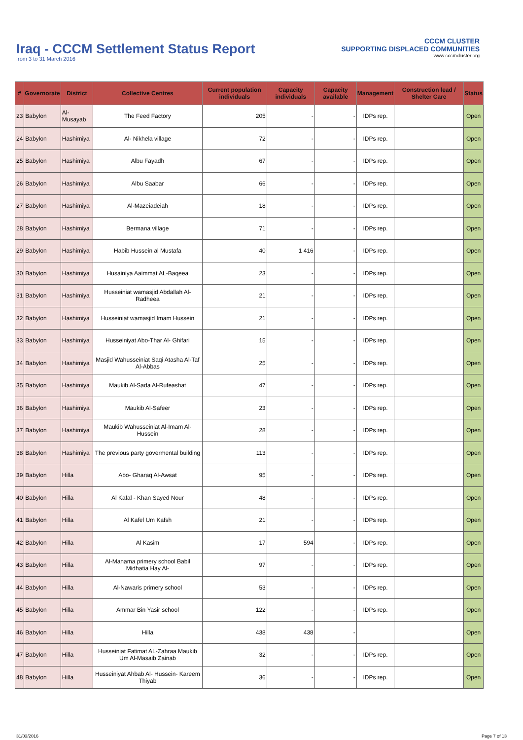Iraq - CCCM Settlement Status Report
from 3 to 31 March 2016
CCCM CLUSTER
SUPPORTING DISPLACED COMMUNITIES
www.cccmcluster.org
| # | Governorate | District | Collective Centres | Current population individuals | Capacity individuals | Capacity available | Management | Construction lead / Shelter Care | Status |
| --- | --- | --- | --- | --- | --- | --- | --- | --- | --- |
| 23 | Babylon | Al-Musayab | The Feed Factory | 205 | - | - | IDPs rep. | | Open |
| 24 | Babylon | Hashimiya | Al- Nikhela village | 72 | - | - | IDPs rep. | | Open |
| 25 | Babylon | Hashimiya | Albu Fayadh | 67 | - | - | IDPs rep. | | Open |
| 26 | Babylon | Hashimiya | Albu Saabar | 66 | - | - | IDPs rep. | | Open |
| 27 | Babylon | Hashimiya | Al-Mazeiadeiah | 18 | - | - | IDPs rep. | | Open |
| 28 | Babylon | Hashimiya | Bermana village | 71 | - | - | IDPs rep. | | Open |
| 29 | Babylon | Hashimiya | Habib Hussein al Mustafa | 40 | 1 416 | - | IDPs rep. | | Open |
| 30 | Babylon | Hashimiya | Husainiya Aaimmat AL-Baqeea | 23 | - | - | IDPs rep. | | Open |
| 31 | Babylon | Hashimiya | Husseiniat wamasjid Abdallah Al-Radheea | 21 | - | - | IDPs rep. | | Open |
| 32 | Babylon | Hashimiya | Husseiniat wamasjid Imam Hussein | 21 | - | - | IDPs rep. | | Open |
| 33 | Babylon | Hashimiya | Husseiniyat Abo-Thar Al- Ghifari | 15 | - | - | IDPs rep. | | Open |
| 34 | Babylon | Hashimiya | Masjid Wahusseiniat Saqi Atasha Al-Taf Al-Abbas | 25 | - | - | IDPs rep. | | Open |
| 35 | Babylon | Hashimiya | Maukib Al-Sada Al-Rufeashat | 47 | - | - | IDPs rep. | | Open |
| 36 | Babylon | Hashimiya | Maukib Al-Safeer | 23 | - | - | IDPs rep. | | Open |
| 37 | Babylon | Hashimiya | Maukib Wahusseiniat Al-Imam Al-Hussein | 28 | - | - | IDPs rep. | | Open |
| 38 | Babylon | Hashimiya | The previous party govermental building | 113 | - | - | IDPs rep. | | Open |
| 39 | Babylon | Hilla | Abo- Gharaq Al-Awsat | 95 | - | - | IDPs rep. | | Open |
| 40 | Babylon | Hilla | Al Kafal - Khan Sayed Nour | 48 | - | - | IDPs rep. | | Open |
| 41 | Babylon | Hilla | Al Kafel Um Kafsh | 21 | - | - | IDPs rep. | | Open |
| 42 | Babylon | Hilla | Al Kasim | 17 | 594 | - | IDPs rep. | | Open |
| 43 | Babylon | Hilla | Al-Manama primery school Babil Midhatia Hay Al- | 97 | - | - | IDPs rep. | | Open |
| 44 | Babylon | Hilla | Al-Nawaris primery school | 53 | - | - | IDPs rep. | | Open |
| 45 | Babylon | Hilla | Ammar Bin Yasir school | 122 | - | - | IDPs rep. | | Open |
| 46 | Babylon | Hilla | Hilla | 438 | 438 | - | | | Open |
| 47 | Babylon | Hilla | Husseiniat Fatimat AL-Zahraa Maukib Um Al-Masaib Zainab | 32 | - | - | IDPs rep. | | Open |
| 48 | Babylon | Hilla | Husseiniyat Ahbab Al- Hussein- Kareem Thiyab | 36 | - | - | IDPs rep. | | Open |
31/03/2016 Page 7 of 13